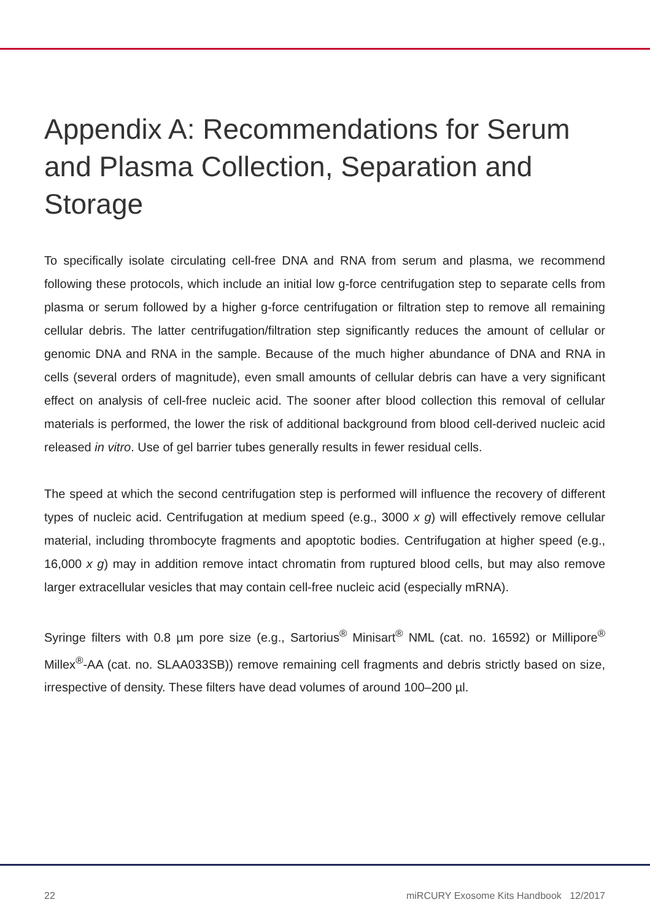Appendix A: Recommendations for Serum and Plasma Collection, Separation and Storage
To specifically isolate circulating cell-free DNA and RNA from serum and plasma, we recommend following these protocols, which include an initial low g-force centrifugation step to separate cells from plasma or serum followed by a higher g-force centrifugation or filtration step to remove all remaining cellular debris. The latter centrifugation/filtration step significantly reduces the amount of cellular or genomic DNA and RNA in the sample. Because of the much higher abundance of DNA and RNA in cells (several orders of magnitude), even small amounts of cellular debris can have a very significant effect on analysis of cell-free nucleic acid. The sooner after blood collection this removal of cellular materials is performed, the lower the risk of additional background from blood cell-derived nucleic acid released in vitro. Use of gel barrier tubes generally results in fewer residual cells.
The speed at which the second centrifugation step is performed will influence the recovery of different types of nucleic acid. Centrifugation at medium speed (e.g., 3000 x g) will effectively remove cellular material, including thrombocyte fragments and apoptotic bodies. Centrifugation at higher speed (e.g., 16,000 x g) may in addition remove intact chromatin from ruptured blood cells, but may also remove larger extracellular vesicles that may contain cell-free nucleic acid (especially mRNA).
Syringe filters with 0.8 µm pore size (e.g., Sartorius<sup>®</sup> Minisart<sup>®</sup> NML (cat. no. 16592) or Millipore<sup>®</sup> Millex<sup>®</sup>-AA (cat. no. SLAA033SB)) remove remaining cell fragments and debris strictly based on size, irrespective of density. These filters have dead volumes of around 100–200 µl.
22 miRCURY Exosome Kits Handbook 12/2017